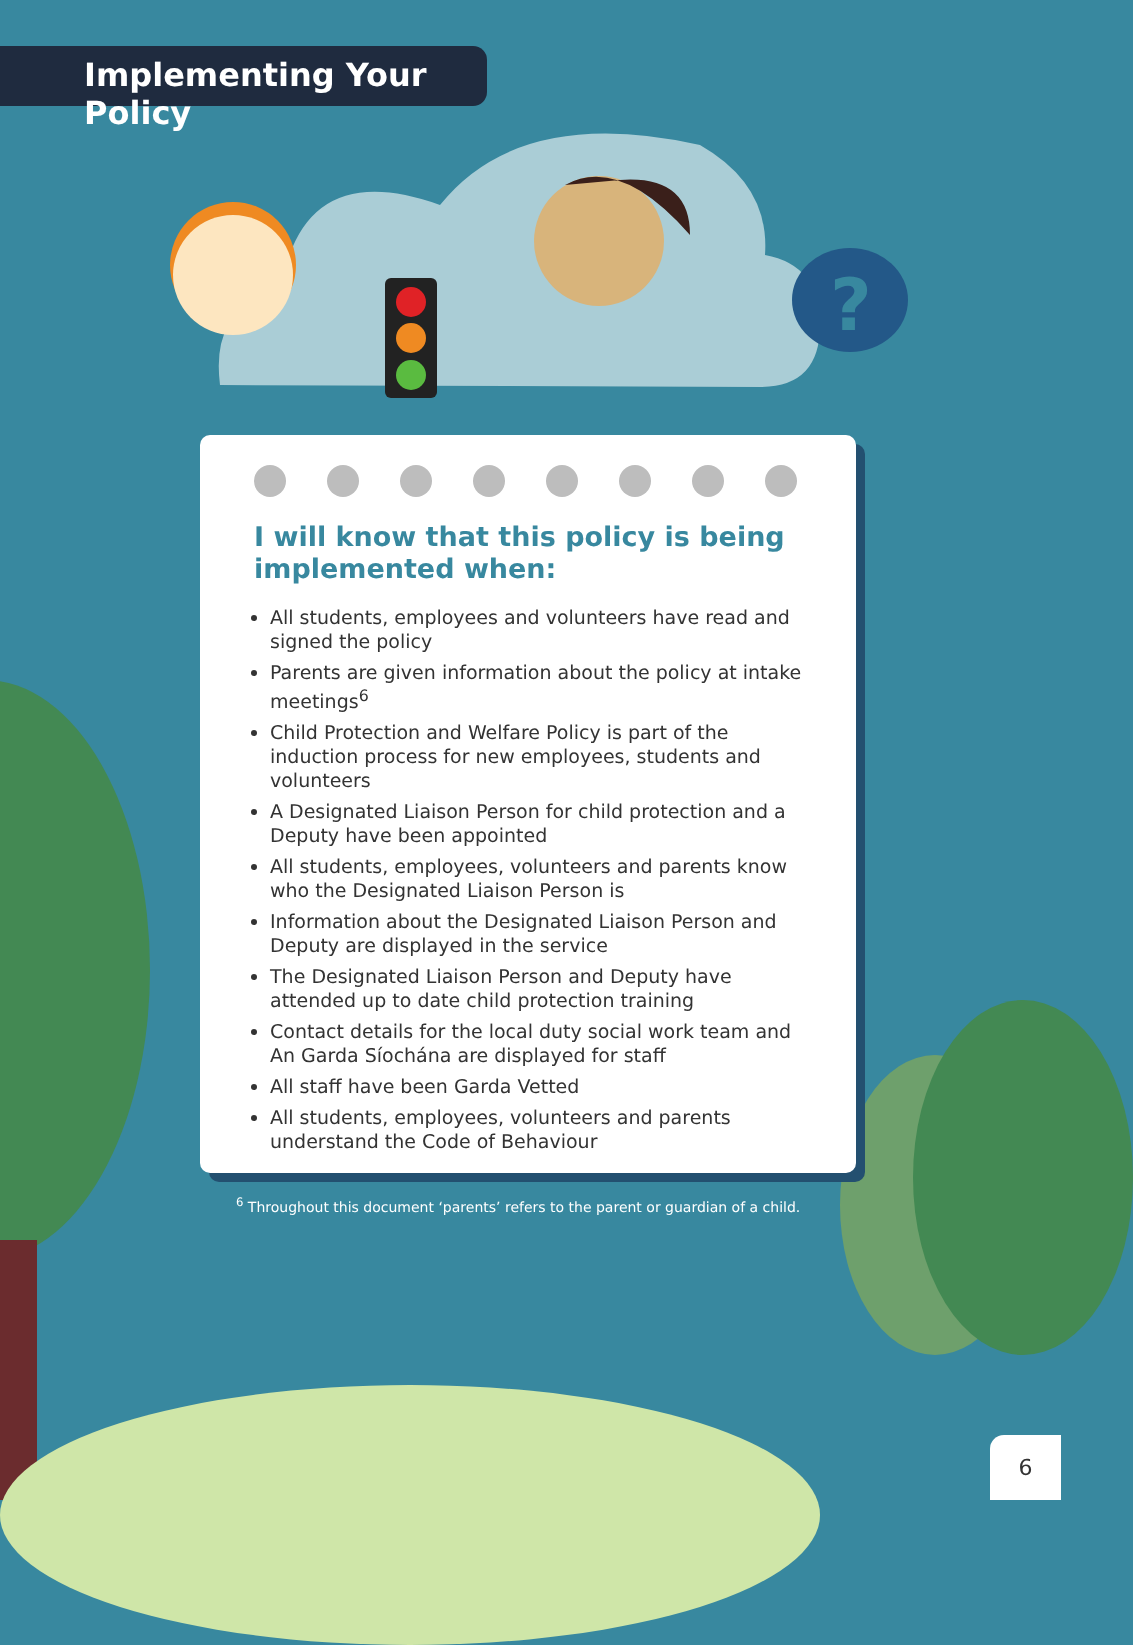Implementing Your Policy
?
I will know that this policy is being
implemented when:
All students, employees and volunteers have read and signed the policy
Parents are given information about the policy at intake meetings<sup>6</sup>
Child Protection and Welfare Policy is part of the induction process for new employees, students and volunteers
A Designated Liaison Person for child protection and a Deputy have been appointed
All students, employees, volunteers and parents know who the Designated Liaison Person is
Information about the Designated Liaison Person and Deputy are displayed in the service
The Designated Liaison Person and Deputy have attended up to date child protection training
Contact details for the local duty social work team and An Garda Síochána are displayed for staff
All staff have been Garda Vetted
All students, employees, volunteers and parents understand the Code of Behaviour
<sup>6</sup> Throughout this document ‘parents’ refers to the parent or guardian of a child.
6